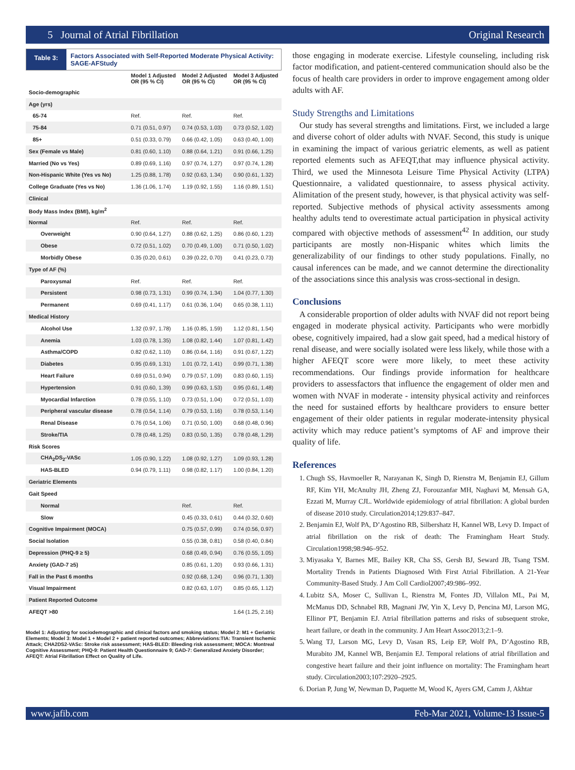5 Journal of Atrial Fibrillation Original Research
Table 3:
Factors Associated with Self-Reported Moderate Physical Activity: SAGE-AFStudy
| | Model 1 Adjusted OR (95 % CI) | Model 2 Adjusted OR (95 % CI) | Model 3 Adjusted OR (95 % CI) |
| --- | --- | --- | --- |
| Socio-demographic | | | |
| Age (yrs) | | | |
| 65-74 | Ref. | Ref. | Ref. |
| 75-84 | 0.71 (0.51, 0.97) | 0.74 (0.53, 1.03) | 0.73 (0.52, 1.02) |
| 85+ | 0.51 (0.33, 0.79) | 0.66 (0.42, 1.05) | 0.63 (0.40, 1.00) |
| Sex (Female vs Male) | 0.81 (0.60, 1.10) | 0.88 (0.64, 1.21) | 0.91 (0.66, 1.25) |
| Married (No vs Yes) | 0.89 (0.69, 1.16) | 0.97 (0.74, 1.27) | 0.97 (0.74, 1.28) |
| Non-Hispanic White (Yes vs No) | 1.25 (0.88, 1.78) | 0.92 (0.63, 1.34) | 0.90 (0.61, 1.32) |
| College Graduate (Yes vs No) | 1.36 (1.06, 1.74) | 1.19 (0.92, 1.55) | 1.16 (0.89, 1.51) |
| Clinical | | | |
| Body Mass Index (BMI), kg/m<sup>2</sup> | | | |
| Normal | Ref. | Ref. | Ref. |
| Overweight | 0.90 (0.64, 1.27) | 0.88 (0.62, 1.25) | 0.86 (0.60, 1.23) |
| Obese | 0.72 (0.51, 1.02) | 0.70 (0.49, 1.00) | 0.71 (0.50, 1.02) |
| Morbidly Obese | 0.35 (0.20, 0.61) | 0.39 (0.22, 0.70) | 0.41 (0.23, 0.73) |
| Type of AF (%) | | | |
| Paroxysmal | Ref. | Ref. | Ref. |
| Persistent | 0.98 (0.73, 1.31) | 0.99 (0.74, 1.34) | 1.04 (0.77, 1.30) |
| Permanent | 0.69 (0.41, 1.17) | 0.61 (0.36, 1.04) | 0.65 (0.38, 1.11) |
| Medical History | | | |
| Alcohol Use | 1.32 (0.97, 1.78) | 1.16 (0.85, 1.59) | 1.12 (0.81, 1.54) |
| Anemia | 1.03 (0.78, 1.35) | 1.08 (0.82, 1.44) | 1.07 (0.81, 1.42) |
| Asthma/COPD | 0.82 (0.62, 1.10) | 0.86 (0.64, 1.16) | 0.91 (0.67, 1.22) |
| Diabetes | 0.95 (0.69, 1.31) | 1.01 (0.72, 1.41) | 0.99 (0.71, 1.38) |
| Heart Failure | 0.69 (0.51, 0.94) | 0.79 (0.57, 1.09) | 0.83 (0.60, 1.15) |
| Hypertension | 0.91 (0.60, 1.39) | 0.99 (0.63, 1.53) | 0.95 (0.61, 1.48) |
| Myocardial Infarction | 0.78 (0.55, 1.10) | 0.73 (0.51, 1.04) | 0.72 (0.51, 1.03) |
| Peripheral vascular disease | 0.78 (0.54, 1.14) | 0.79 (0.53, 1.16) | 0.78 (0.53, 1.14) |
| Renal Disease | 0.76 (0.54, 1.06) | 0.71 (0.50, 1.00) | 0.68 (0.48, 0.96) |
| Stroke/TIA | 0.78 (0.48, 1.25) | 0.83 (0.50, 1.35) | 0.78 (0.48, 1.29) |
| Risk Scores | | | |
| CHA<sub>2</sub>DS<sub>2</sub>-VASc | 1.05 (0.90, 1.22) | 1.08 (0.92, 1.27) | 1.09 (0.93, 1.28) |
| HAS-BLED | 0.94 (0.79, 1.11) | 0.98 (0.82, 1.17) | 1.00 (0.84, 1.20) |
| Geriatric Elements | | | |
| Gait Speed | | | |
| Normal | | Ref. | Ref. |
| Slow | | 0.45 (0.33, 0.61) | 0.44 (0.32, 0.60) |
| Cognitive Impairment (MOCA) | | 0.75 (0.57, 0.99) | 0.74 (0.56, 0.97) |
| Social Isolation | | 0.55 (0.38, 0.81) | 0.58 (0.40, 0.84) |
| Depression (PHQ-9 ≥ 5) | | 0.68 (0.49, 0.94) | 0.76 (0.55, 1.05) |
| Anxiety (GAD-7 ≥5) | | 0.85 (0.61, 1.20) | 0.93 (0.66, 1.31) |
| Fall in the Past 6 months | | 0.92 (0.68, 1.24) | 0.96 (0.71, 1.30) |
| Visual Impairment | | 0.82 (0.63, 1.07) | 0.85 (0.65, 1.12) |
| Patient Reported Outcome | | | |
| AFEQT >80 | | | 1.64 (1.25, 2.16) |
Model 1: Adjusting for sociodemographic and clinical factors and smoking status; Model 2: M1 + Geriatric Elements; Model 3: Model 1 + Model 2 + patient reported outcomes; Abbreviations:TIA: Transient Ischemic Attack; CHA2DS2-VASc: Stroke risk assessment; HAS-BLED: Bleeding risk assessment; MOCA: Montreal Cognitive Assessment; PHQ-9: Patient Health Questionnaire 9; GAD-7: Generalized Anxiety Disorder; AFEQT: Atrial Fibrillation Effect on Quality of Life.
those engaging in moderate exercise. Lifestyle counseling, including risk factor modification, and patient-centered communication should also be the focus of health care providers in order to improve engagement among older adults with AF.
Study Strengths and Limitations
Our study has several strengths and limitations. First, we included a large and diverse cohort of older adults with NVAF. Second, this study is unique in examining the impact of various geriatric elements, as well as patient reported elements such as AFEQT,that may influence physical activity. Third, we used the Minnesota Leisure Time Physical Activity (LTPA) Questionnaire, a validated questionnaire, to assess physical activity. Alimitation of the present study, however, is that physical activity was self-reported. Subjective methods of physical activity assessments among healthy adults tend to overestimate actual participation in physical activity compared with objective methods of assessment<sup>42</sup> In addition, our study participants are mostly non-Hispanic whites which limits the generalizability of our findings to other study populations. Finally, no causal inferences can be made, and we cannot determine the directionality of the associations since this analysis was cross-sectional in design.
Conclusions
A considerable proportion of older adults with NVAF did not report being engaged in moderate physical activity. Participants who were morbidly obese, cognitively impaired, had a slow gait speed, had a medical history of renal disease, and were socially isolated were less likely, while those with a higher AFEQT score were more likely, to meet these activity recommendations. Our findings provide information for healthcare providers to assessfactors that influence the engagement of older men and women with NVAF in moderate - intensity physical activity and reinforces the need for sustained efforts by healthcare providers to ensure better engagement of their older patients in regular moderate-intensity physical activity which may reduce patient’s symptoms of AF and improve their quality of life.
References
1. Chugh SS, Havmoeller R, Narayanan K, Singh D, Rienstra M, Benjamin EJ, Gillum RF, Kim YH, McAnulty JH, Zheng ZJ, Forouzanfar MH, Naghavi M, Mensah GA, Ezzati M, Murray CJL. Worldwide epidemiology of atrial fibrillation: A global burden of disease 2010 study. Circulation2014;129:837–847.
2. Benjamin EJ, Wolf PA, D’Agostino RB, Silbershatz H, Kannel WB, Levy D. Impact of atrial fibrillation on the risk of death: The Framingham Heart Study. Circulation1998;98:946–952.
3. Miyasaka Y, Barnes ME, Bailey KR, Cha SS, Gersh BJ, Seward JB, Tsang TSM. Mortality Trends in Patients Diagnosed With First Atrial Fibrillation. A 21-Year Community-Based Study. J Am Coll Cardiol2007;49:986–992.
4. Lubitz SA, Moser C, Sullivan L, Rienstra M, Fontes JD, Villalon ML, Pai M, McManus DD, Schnabel RB, Magnani JW, Yin X, Levy D, Pencina MJ, Larson MG, Ellinor PT, Benjamin EJ. Atrial fibrillation patterns and risks of subsequent stroke, heart failure, or death in the community. J Am Heart Assoc2013;2:1–9.
5. Wang TJ, Larson MG, Levy D, Vasan RS, Leip EP, Wolf PA, D’Agostino RB, Murabito JM, Kannel WB, Benjamin EJ. Temporal relations of atrial fibrillation and congestive heart failure and their joint influence on mortality: The Framingham heart study. Circulation2003;107:2920–2925.
6. Dorian P, Jung W, Newman D, Paquette M, Wood K, Ayers GM, Camm J, Akhtar
www.jafib.com Feb-Mar 2021, Volume-13 Issue-5